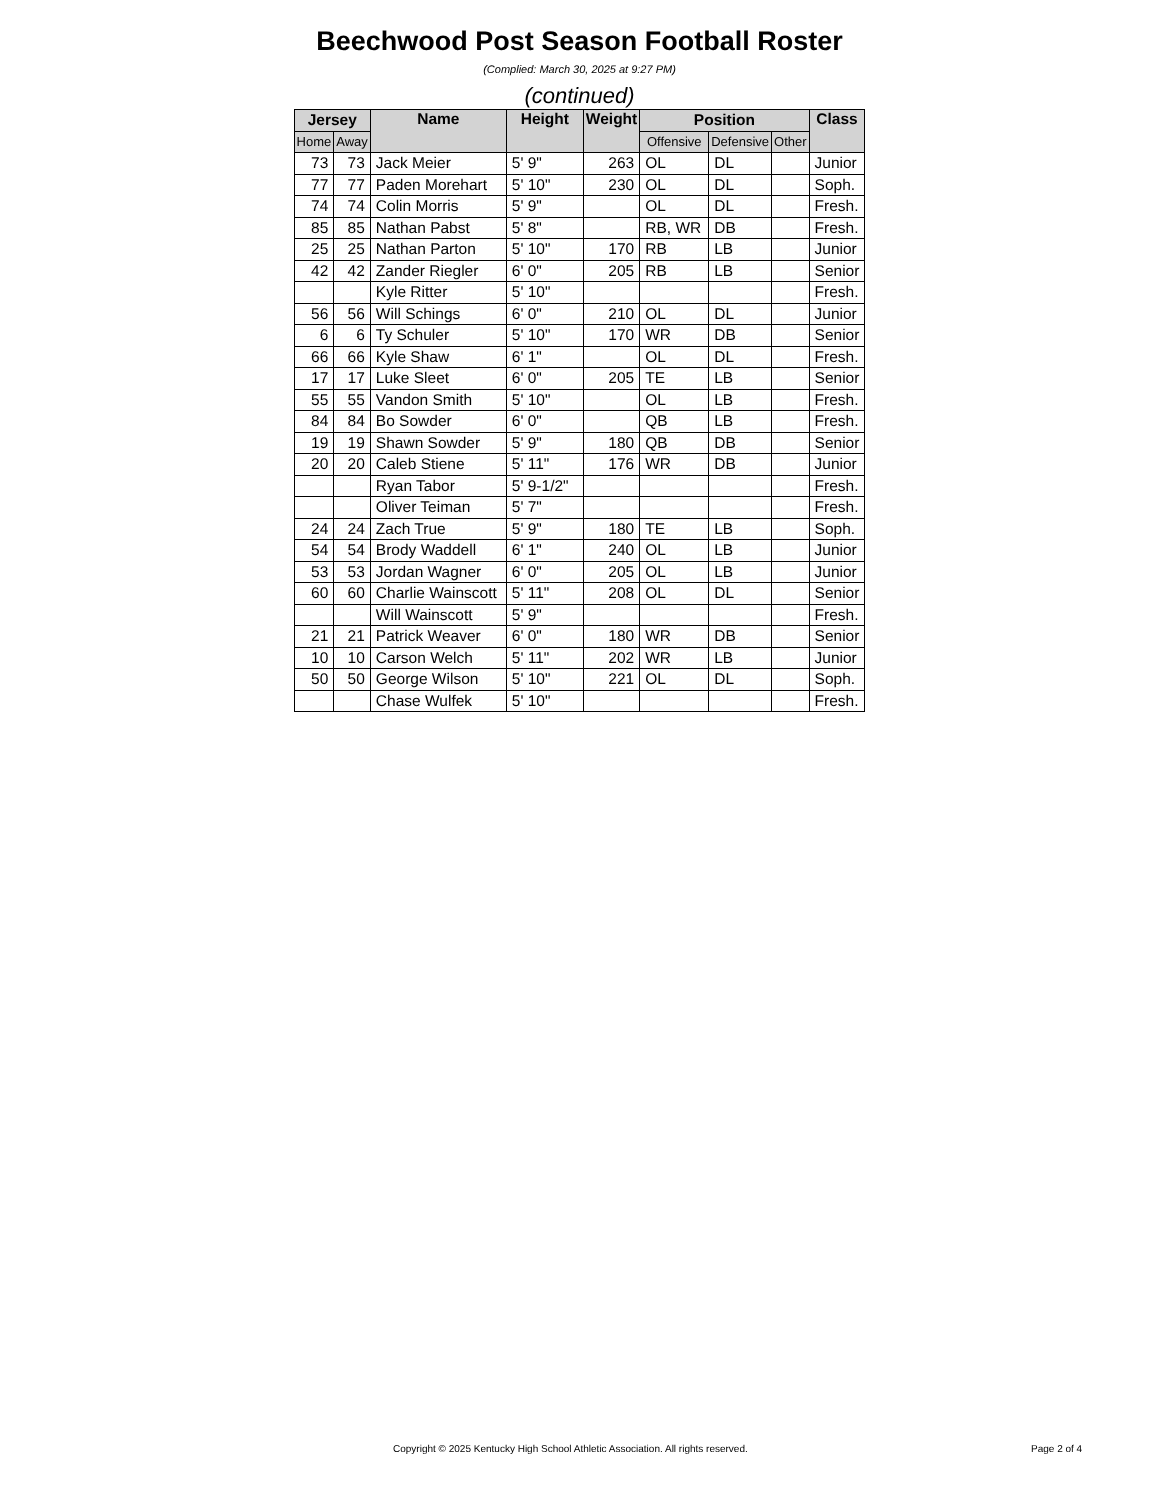Beechwood Post Season Football Roster
(Complied: March 30, 2025 at 9:27 PM)
(continued)
| Jersey | | Name | Height | Weight | Position | | | Class |
| --- | --- | --- | --- | --- | --- | --- | --- | --- |
| Home | Away | | | | Offensive | Defensive | Other | |
| 73 | 73 | Jack Meier | 5' 9" | 263 | OL | DL | | Junior |
| 77 | 77 | Paden Morehart | 5' 10" | 230 | OL | DL | | Soph. |
| 74 | 74 | Colin Morris | 5' 9" | | OL | DL | | Fresh. |
| 85 | 85 | Nathan Pabst | 5' 8" | | RB, WR | DB | | Fresh. |
| 25 | 25 | Nathan Parton | 5' 10" | 170 | RB | LB | | Junior |
| 42 | 42 | Zander Riegler | 6' 0" | 205 | RB | LB | | Senior |
| | | Kyle Ritter | 5' 10" | | | | | Fresh. |
| 56 | 56 | Will Schings | 6' 0" | 210 | OL | DL | | Junior |
| 6 | 6 | Ty Schuler | 5' 10" | 170 | WR | DB | | Senior |
| 66 | 66 | Kyle Shaw | 6' 1" | | OL | DL | | Fresh. |
| 17 | 17 | Luke Sleet | 6' 0" | 205 | TE | LB | | Senior |
| 55 | 55 | Vandon Smith | 5' 10" | | OL | LB | | Fresh. |
| 84 | 84 | Bo Sowder | 6' 0" | | QB | LB | | Fresh. |
| 19 | 19 | Shawn Sowder | 5' 9" | 180 | QB | DB | | Senior |
| 20 | 20 | Caleb Stiene | 5' 11" | 176 | WR | DB | | Junior |
| | | Ryan Tabor | 5' 9-1/2" | | | | | Fresh. |
| | | Oliver Teiman | 5' 7" | | | | | Fresh. |
| 24 | 24 | Zach True | 5' 9" | 180 | TE | LB | | Soph. |
| 54 | 54 | Brody Waddell | 6' 1" | 240 | OL | LB | | Junior |
| 53 | 53 | Jordan Wagner | 6' 0" | 205 | OL | LB | | Junior |
| 60 | 60 | Charlie Wainscott | 5' 11" | 208 | OL | DL | | Senior |
| | | Will Wainscott | 5' 9" | | | | | Fresh. |
| 21 | 21 | Patrick Weaver | 6' 0" | 180 | WR | DB | | Senior |
| 10 | 10 | Carson Welch | 5' 11" | 202 | WR | LB | | Junior |
| 50 | 50 | George Wilson | 5' 10" | 221 | OL | DL | | Soph. |
| | | Chase Wulfek | 5' 10" | | | | | Fresh. |
Copyright © 2025 Kentucky High School Athletic Association. All rights reserved. Page 2 of 4